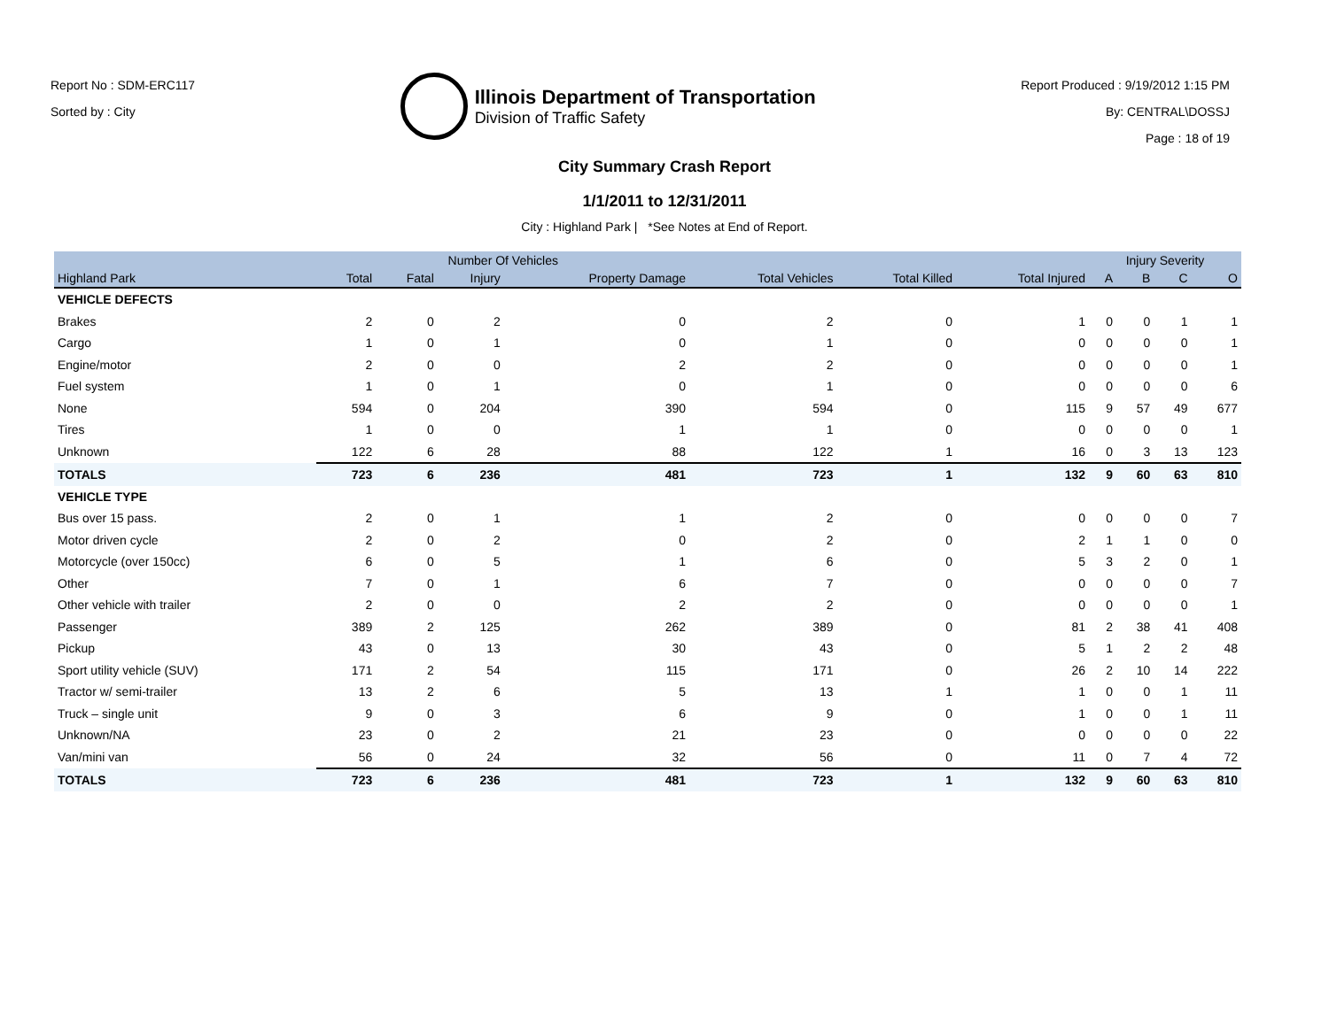Report No : SDM-ERC117
Sorted by : City
Illinois Department of Transportation
Division of Traffic Safety
Report Produced : 9/19/2012 1:15 PM
By: CENTRAL\DOSSJ
Page : 18 of 19
City Summary Crash Report
1/1/2011 to 12/31/2011
City : Highland Park | *See Notes at End of Report.
| | Number Of Vehicles | | | | | | | Injury Severity | | | |
| --- | --- | --- | --- | --- | --- | --- | --- | --- | --- | --- | --- |
| Highland Park | Total | Fatal | Injury | Property Damage | Total Vehicles | Total Killed | Total Injured | A | B | C | O |
| VEHICLE DEFECTS | | | | | | | | | | | |
| Brakes | 2 | 0 | 2 | 0 | 2 | 0 | 1 | 0 | 0 | 1 | 1 |
| Cargo | 1 | 0 | 1 | 0 | 1 | 0 | 0 | 0 | 0 | 0 | 1 |
| Engine/motor | 2 | 0 | 0 | 2 | 2 | 0 | 0 | 0 | 0 | 0 | 1 |
| Fuel system | 1 | 0 | 1 | 0 | 1 | 0 | 0 | 0 | 0 | 0 | 6 |
| None | 594 | 0 | 204 | 390 | 594 | 0 | 115 | 9 | 57 | 49 | 677 |
| Tires | 1 | 0 | 0 | 1 | 1 | 0 | 0 | 0 | 0 | 0 | 1 |
| Unknown | 122 | 6 | 28 | 88 | 122 | 1 | 16 | 0 | 3 | 13 | 123 |
| TOTALS | 723 | 6 | 236 | 481 | 723 | 1 | 132 | 9 | 60 | 63 | 810 |
| VEHICLE TYPE | | | | | | | | | | | |
| Bus over 15 pass. | 2 | 0 | 1 | 1 | 2 | 0 | 0 | 0 | 0 | 0 | 7 |
| Motor driven cycle | 2 | 0 | 2 | 0 | 2 | 0 | 2 | 1 | 1 | 0 | 0 |
| Motorcycle (over 150cc) | 6 | 0 | 5 | 1 | 6 | 0 | 5 | 3 | 2 | 0 | 1 |
| Other | 7 | 0 | 1 | 6 | 7 | 0 | 0 | 0 | 0 | 0 | 7 |
| Other vehicle with trailer | 2 | 0 | 0 | 2 | 2 | 0 | 0 | 0 | 0 | 0 | 1 |
| Passenger | 389 | 2 | 125 | 262 | 389 | 0 | 81 | 2 | 38 | 41 | 408 |
| Pickup | 43 | 0 | 13 | 30 | 43 | 0 | 5 | 1 | 2 | 2 | 48 |
| Sport utility vehicle (SUV) | 171 | 2 | 54 | 115 | 171 | 0 | 26 | 2 | 10 | 14 | 222 |
| Tractor w/ semi-trailer | 13 | 2 | 6 | 5 | 13 | 1 | 1 | 0 | 0 | 1 | 11 |
| Truck – single unit | 9 | 0 | 3 | 6 | 9 | 0 | 1 | 0 | 0 | 1 | 11 |
| Unknown/NA | 23 | 0 | 2 | 21 | 23 | 0 | 0 | 0 | 0 | 0 | 22 |
| Van/mini van | 56 | 0 | 24 | 32 | 56 | 0 | 11 | 0 | 7 | 4 | 72 |
| TOTALS | 723 | 6 | 236 | 481 | 723 | 1 | 132 | 9 | 60 | 63 | 810 |